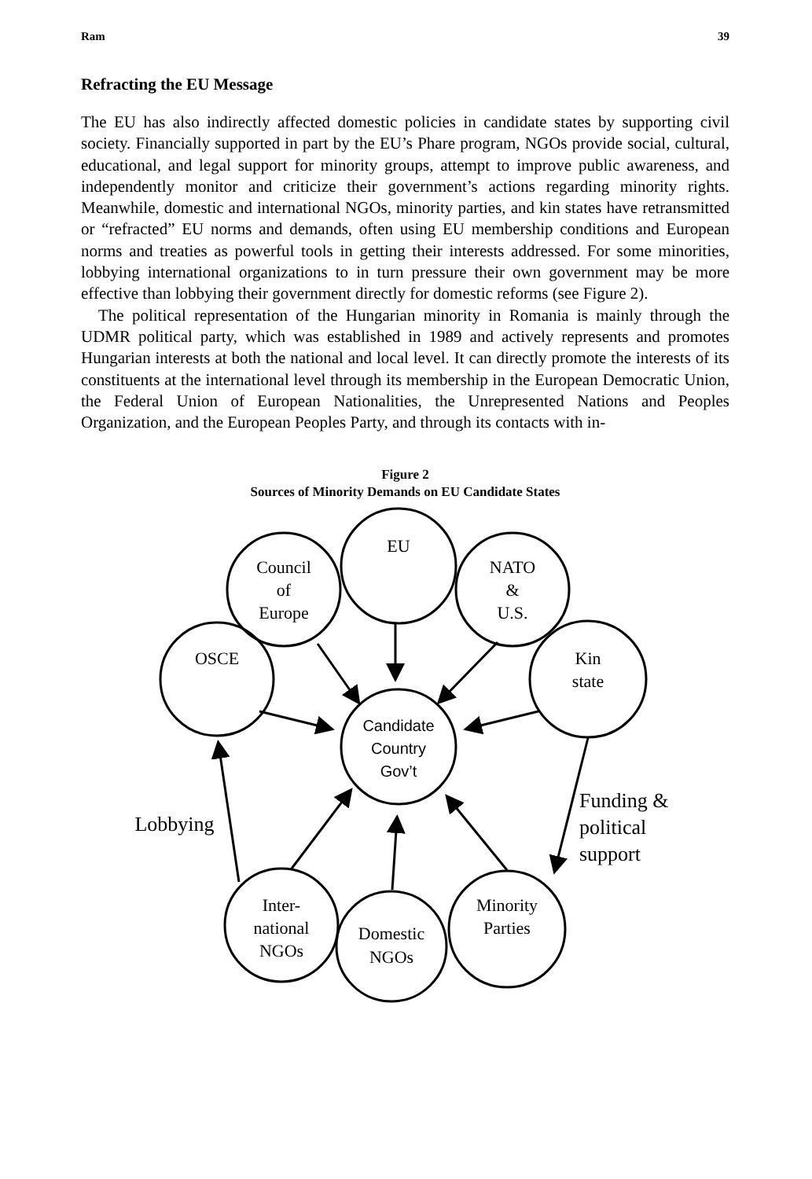Ram 39
Refracting the EU Message
The EU has also indirectly affected domestic policies in candidate states by supporting civil society. Financially supported in part by the EU’s Phare program, NGOs provide social, cultural, educational, and legal support for minority groups, attempt to improve public awareness, and independently monitor and criticize their government’s actions regarding minority rights. Meanwhile, domestic and international NGOs, minority parties, and kin states have retransmitted or “refracted” EU norms and demands, often using EU membership conditions and European norms and treaties as powerful tools in getting their interests addressed. For some minorities, lobbying international organizations to in turn pressure their own government may be more effective than lobbying their government directly for domestic reforms (see Figure 2).
The political representation of the Hungarian minority in Romania is mainly through the UDMR political party, which was established in 1989 and actively represents and promotes Hungarian interests at both the national and local level. It can directly promote the interests of its constituents at the international level through its membership in the European Democratic Union, the Federal Union of European Nationalities, the Unrepresented Nations and Peoples Organization, and the European Peoples Party, and through its contacts with in-
Figure 2
Sources of Minority Demands on EU Candidate States
EU
Council
of
Europe
NATO
&
U.S.
OSCE
Kin
state
Candidate
Country
Gov’t
Inter-
national
NGOs
Domestic
NGOs
Minority
Parties
Lobbying
Funding &
political
support